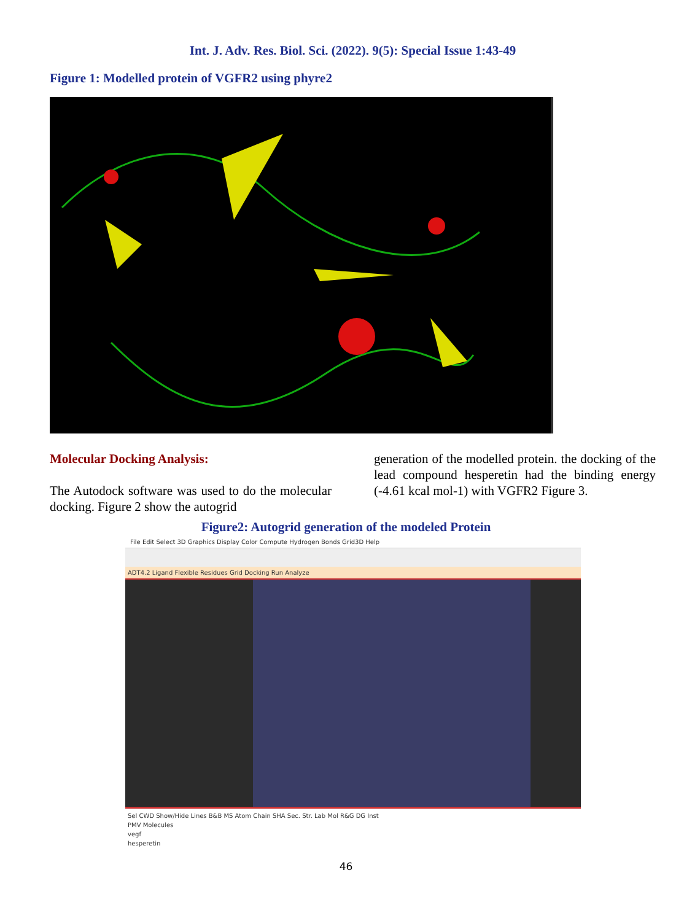Int. J. Adv. Res. Biol. Sci. (2022). 9(5): Special Issue 1:43-49
Figure 1: Modelled protein of VGFR2 using phyre2
Molecular Docking Analysis:
The Autodock software was used to do the molecular docking. Figure 2 show the autogrid
generation of the modelled protein. the docking of the lead compound hesperetin had the binding energy (-4.61 kcal mol-1) with VGFR2 Figure 3.
Figure2: Autogrid generation of the modeled Protein
File Edit Select 3D Graphics Display Color Compute Hydrogen Bonds Grid3D Help
ADT4.2 Ligand Flexible Residues Grid Docking Run Analyze
Sel CWD Show/Hide Lines B&B MS Atom Chain SHA Sec. Str. Lab Mol R&G DG Inst
PMV Molecules
vegf
hesperetin
46